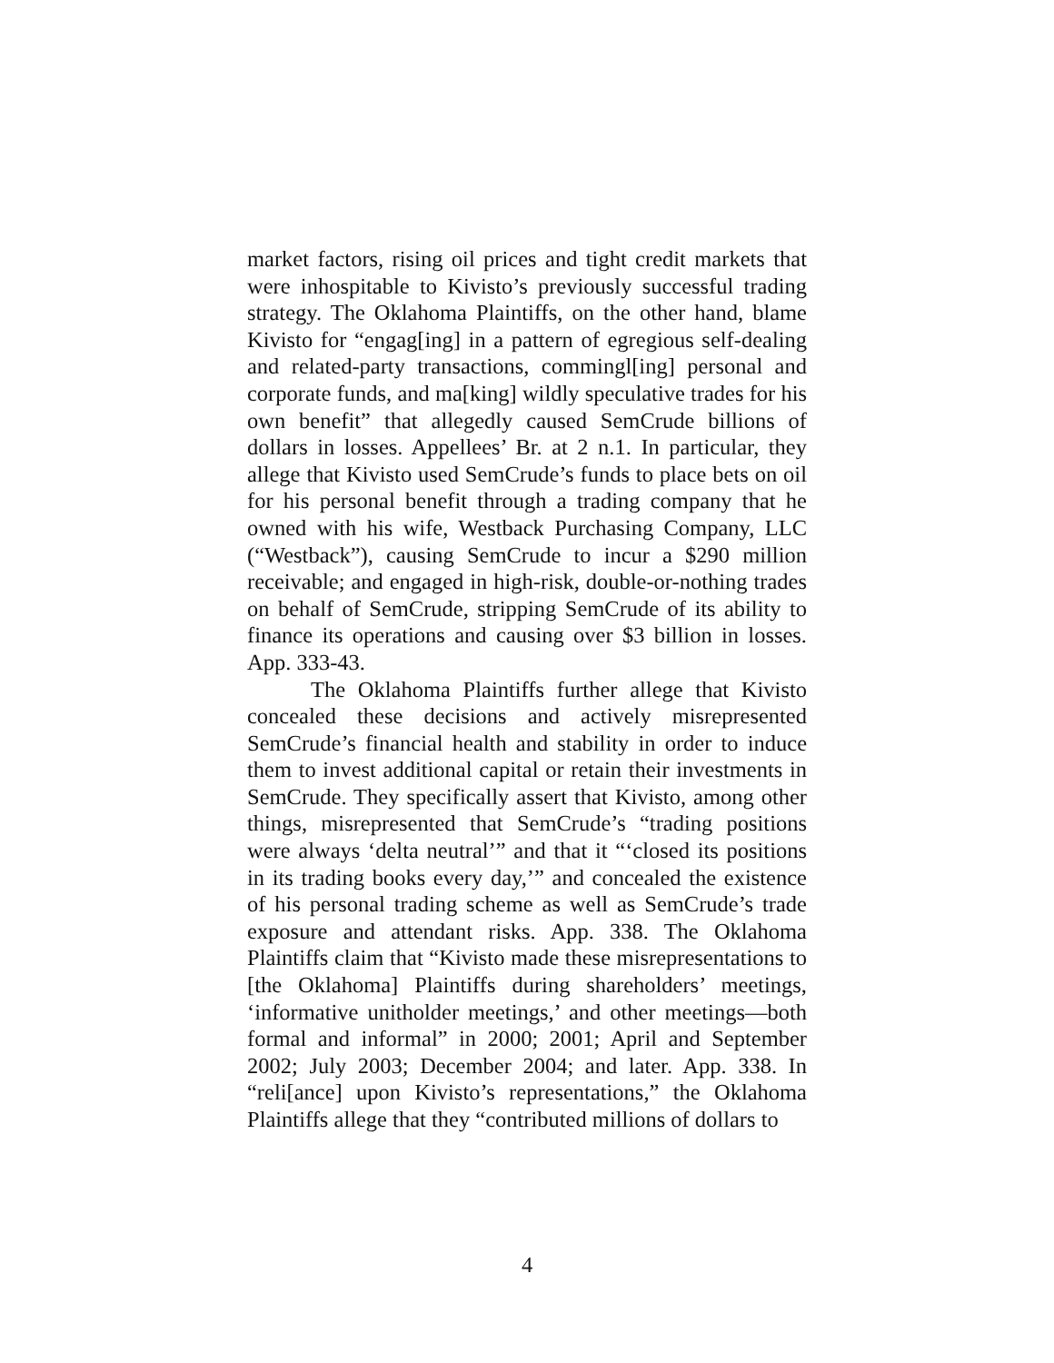market factors, rising oil prices and tight credit markets that were inhospitable to Kivisto’s previously successful trading strategy. The Oklahoma Plaintiffs, on the other hand, blame Kivisto for “engag[ing] in a pattern of egregious self-dealing and related-party transactions, commingl[ing] personal and corporate funds, and ma[king] wildly speculative trades for his own benefit” that allegedly caused SemCrude billions of dollars in losses. Appellees’ Br. at 2 n.1. In particular, they allege that Kivisto used SemCrude’s funds to place bets on oil for his personal benefit through a trading company that he owned with his wife, Westback Purchasing Company, LLC (“Westback”), causing SemCrude to incur a $290 million receivable; and engaged in high-risk, double-or-nothing trades on behalf of SemCrude, stripping SemCrude of its ability to finance its operations and causing over $3 billion in losses. App. 333-43.
The Oklahoma Plaintiffs further allege that Kivisto concealed these decisions and actively misrepresented SemCrude’s financial health and stability in order to induce them to invest additional capital or retain their investments in SemCrude. They specifically assert that Kivisto, among other things, misrepresented that SemCrude’s “trading positions were always ‘delta neutral’” and that it “‘closed its positions in its trading books every day,’” and concealed the existence of his personal trading scheme as well as SemCrude’s trade exposure and attendant risks. App. 338. The Oklahoma Plaintiffs claim that “Kivisto made these misrepresentations to [the Oklahoma] Plaintiffs during shareholders’ meetings, ‘informative unitholder meetings,’ and other meetings—both formal and informal” in 2000; 2001; April and September 2002; July 2003; December 2004; and later. App. 338. In “reli[ance] upon Kivisto’s representations,” the Oklahoma Plaintiffs allege that they “contributed millions of dollars to
4